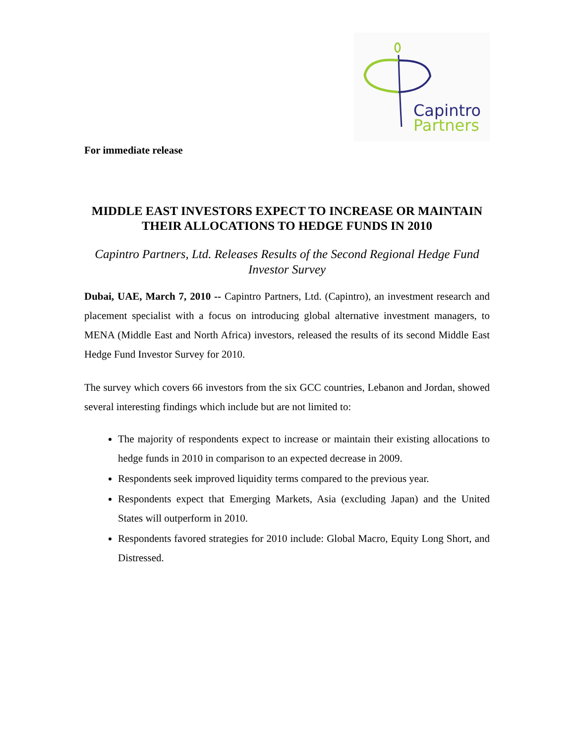Capintro
Partners
For immediate release
MIDDLE EAST INVESTORS EXPECT TO INCREASE OR MAINTAIN THEIR ALLOCATIONS TO HEDGE FUNDS IN 2010
Capintro Partners, Ltd. Releases Results of the Second Regional Hedge Fund Investor Survey
Dubai, UAE, March 7, 2010 -- Capintro Partners, Ltd. (Capintro), an investment research and placement specialist with a focus on introducing global alternative investment managers, to MENA (Middle East and North Africa) investors, released the results of its second Middle East Hedge Fund Investor Survey for 2010.
The survey which covers 66 investors from the six GCC countries, Lebanon and Jordan, showed several interesting findings which include but are not limited to:
The majority of respondents expect to increase or maintain their existing allocations to hedge funds in 2010 in comparison to an expected decrease in 2009.
Respondents seek improved liquidity terms compared to the previous year.
Respondents expect that Emerging Markets, Asia (excluding Japan) and the United States will outperform in 2010.
Respondents favored strategies for 2010 include: Global Macro, Equity Long Short, and Distressed.